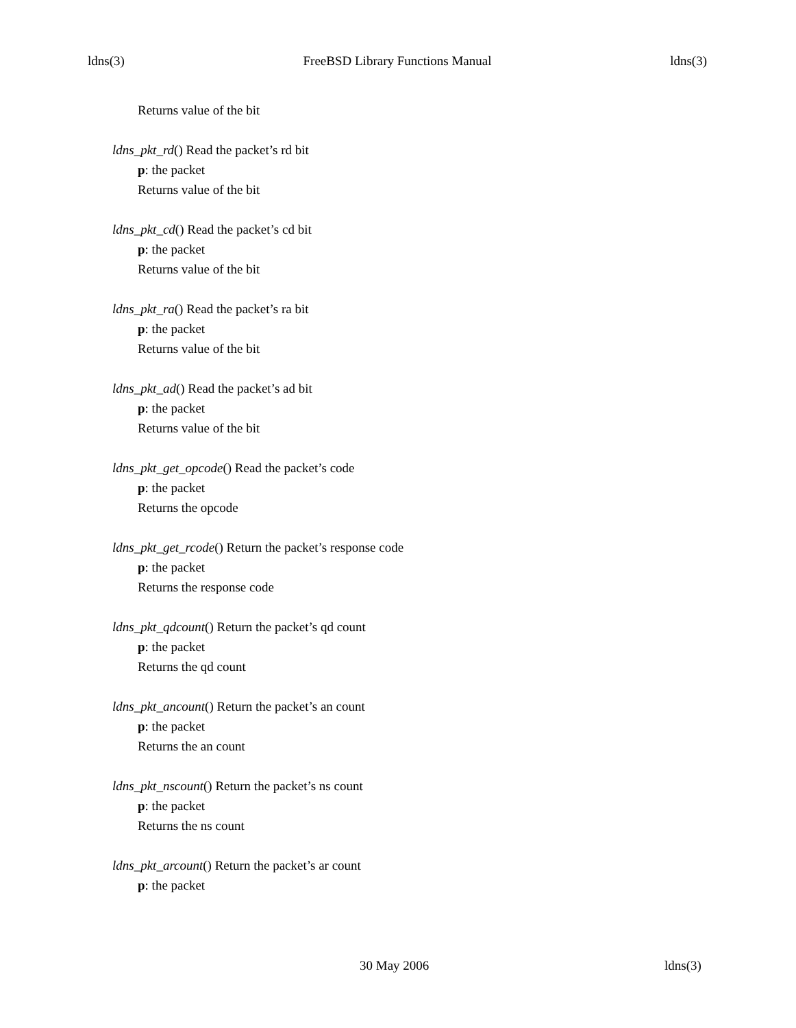ldns(3) FreeBSD Library Functions Manual ldns(3)
Returns value of the bit
ldns_pkt_rd() Read the packet’s rd bit
p: the packet
Returns value of the bit
ldns_pkt_cd() Read the packet’s cd bit
p: the packet
Returns value of the bit
ldns_pkt_ra() Read the packet’s ra bit
p: the packet
Returns value of the bit
ldns_pkt_ad() Read the packet’s ad bit
p: the packet
Returns value of the bit
ldns_pkt_get_opcode() Read the packet’s code
p: the packet
Returns the opcode
ldns_pkt_get_rcode() Return the packet’s response code
p: the packet
Returns the response code
ldns_pkt_qdcount() Return the packet’s qd count
p: the packet
Returns the qd count
ldns_pkt_ancount() Return the packet’s an count
p: the packet
Returns the an count
ldns_pkt_nscount() Return the packet’s ns count
p: the packet
Returns the ns count
ldns_pkt_arcount() Return the packet’s ar count
p: the packet
30 May 2006 ldns(3)